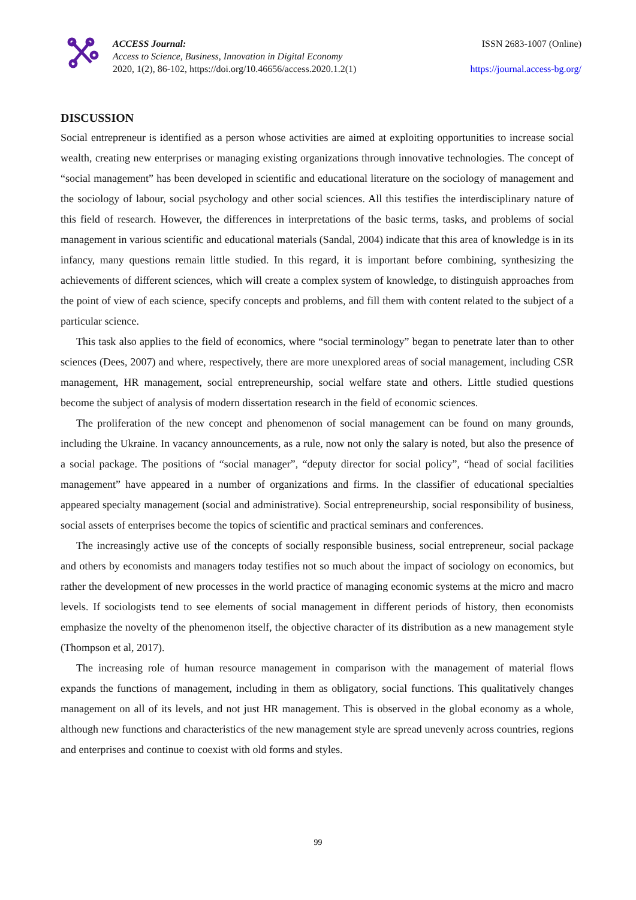ACCESS Journal:
Access to Science, Business, Innovation in Digital Economy
2020, 1(2), 86-102, https://doi.org/10.46656/access.2020.1.2(1)
ISSN 2683-1007 (Online)
https://journal.access-bg.org/
DISCUSSION
Social entrepreneur is identified as a person whose activities are aimed at exploiting opportunities to increase social wealth, creating new enterprises or managing existing organizations through innovative technologies. The concept of “social management” has been developed in scientific and educational literature on the sociology of management and the sociology of labour, social psychology and other social sciences. All this testifies the interdisciplinary nature of this field of research. However, the differences in interpretations of the basic terms, tasks, and problems of social management in various scientific and educational materials (Sandal, 2004) indicate that this area of knowledge is in its infancy, many questions remain little studied. In this regard, it is important before combining, synthesizing the achievements of different sciences, which will create a complex system of knowledge, to distinguish approaches from the point of view of each science, specify concepts and problems, and fill them with content related to the subject of a particular science.
This task also applies to the field of economics, where “social terminology” began to penetrate later than to other sciences (Dees, 2007) and where, respectively, there are more unexplored areas of social management, including CSR management, HR management, social entrepreneurship, social welfare state and others. Little studied questions become the subject of analysis of modern dissertation research in the field of economic sciences.
The proliferation of the new concept and phenomenon of social management can be found on many grounds, including the Ukraine. In vacancy announcements, as a rule, now not only the salary is noted, but also the presence of a social package. The positions of “social manager”, “deputy director for social policy”, “head of social facilities management” have appeared in a number of organizations and firms. In the classifier of educational specialties appeared specialty management (social and administrative). Social entrepreneurship, social responsibility of business, social assets of enterprises become the topics of scientific and practical seminars and conferences.
The increasingly active use of the concepts of socially responsible business, social entrepreneur, social package and others by economists and managers today testifies not so much about the impact of sociology on economics, but rather the development of new processes in the world practice of managing economic systems at the micro and macro levels. If sociologists tend to see elements of social management in different periods of history, then economists emphasize the novelty of the phenomenon itself, the objective character of its distribution as a new management style (Thompson et al, 2017).
The increasing role of human resource management in comparison with the management of material flows expands the functions of management, including in them as obligatory, social functions. This qualitatively changes management on all of its levels, and not just HR management. This is observed in the global economy as a whole, although new functions and characteristics of the new management style are spread unevenly across countries, regions and enterprises and continue to coexist with old forms and styles.
99